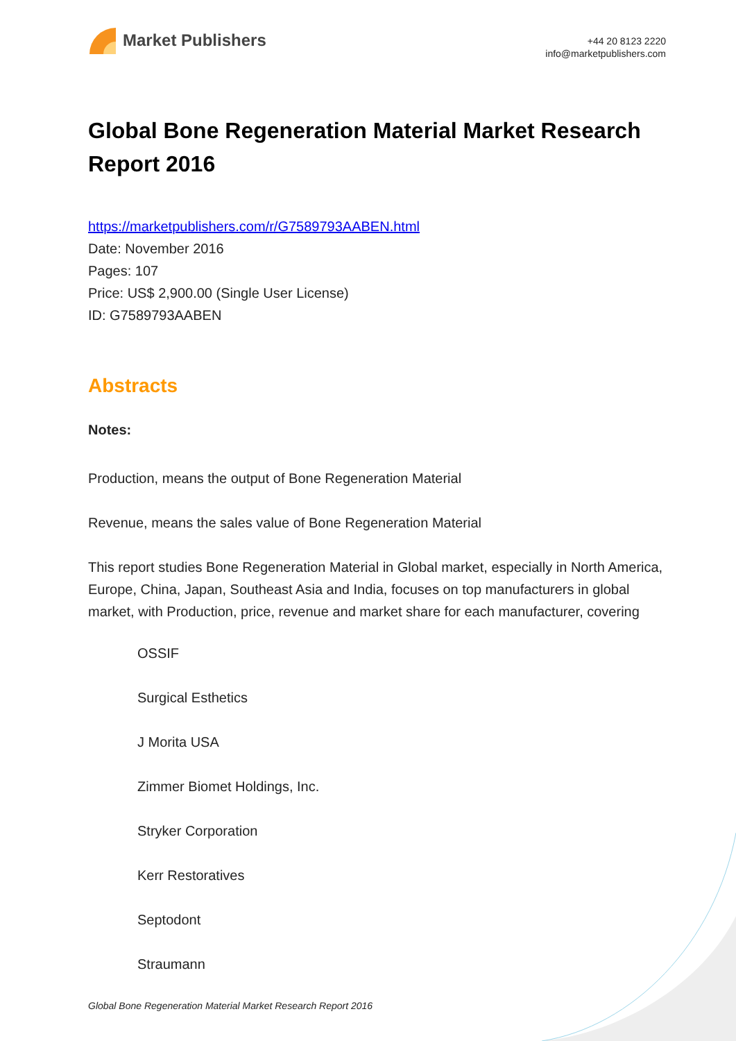Market Publishers
+44 20 8123 2220
info@marketpublishers.com
Global Bone Regeneration Material Market Research Report 2016
https://marketpublishers.com/r/G7589793AABEN.html
Date: November 2016
Pages: 107
Price: US$ 2,900.00 (Single User License)
ID: G7589793AABEN
Abstracts
Notes:
Production, means the output of Bone Regeneration Material
Revenue, means the sales value of Bone Regeneration Material
This report studies Bone Regeneration Material in Global market, especially in North America, Europe, China, Japan, Southeast Asia and India, focuses on top manufacturers in global market, with Production, price, revenue and market share for each manufacturer, covering
OSSIF
Surgical Esthetics
J Morita USA
Zimmer Biomet Holdings, Inc.
Stryker Corporation
Kerr Restoratives
Septodont
Straumann
Global Bone Regeneration Material Market Research Report 2016